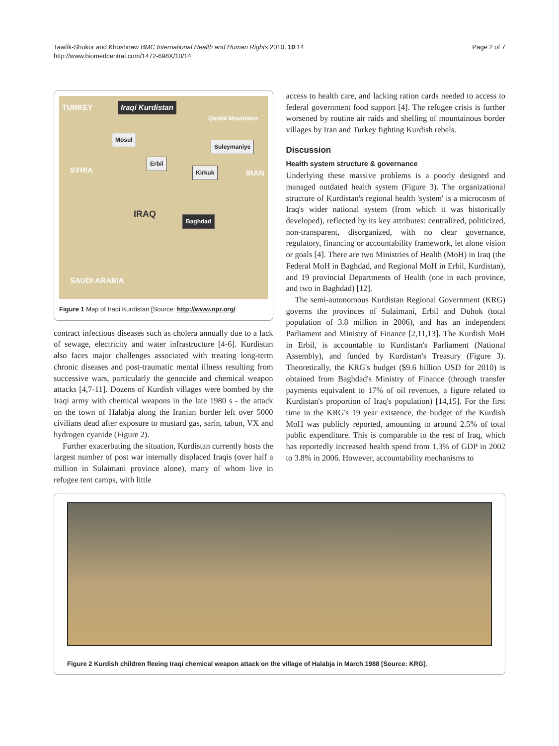Tawfik-Shukor and Khoshnaw BMC International Health and Human Rights 2010, 10:14
http://www.biomedcentral.com/1472-698X/10/14
Page 2 of 7
TURKEY Iraqi Kurdistan
Qandil Mountains
Mosul
Suleymaniye
Erbil
Kirkuk SYRIA IRAN
IRAQ Baghdad
SAUDI ARABIA
Figure 1 Map of Iraqi Kurdistan [Source: http://www.npr.org/
contract infectious diseases such as cholera annually due to a lack of sewage, electricity and water infrastructure [4-6]. Kurdistan also faces major challenges associated with treating long-term chronic diseases and post-traumatic mental illness resulting from successive wars, particularly the genocide and chemical weapon attacks [4,7-11]. Dozens of Kurdish villages were bombed by the Iraqi army with chemical weapons in the late 1980 s - the attack on the town of Halabja along the Iranian border left over 5000 civilians dead after exposure to mustard gas, sarin, tabun, VX and hydrogen cyanide (Figure 2).
Further exacerbating the situation, Kurdistan currently hosts the largest number of post war internally displaced Iraqis (over half a million in Sulaimani province alone), many of whom live in refugee tent camps, with little
access to health care, and lacking ration cards needed to access to federal government food support [4]. The refugee crisis is further worsened by routine air raids and shelling of mountainous border villages by Iran and Turkey fighting Kurdish rebels.
Discussion
Health system structure & governance
Underlying these massive problems is a poorly designed and managed outdated health system (Figure 3). The organizational structure of Kurdistan's regional health 'system' is a microcosm of Iraq's wider national system (from which it was historically developed), reflected by its key attributes: centralized, politicized, non-transparent, disorganized, with no clear governance, regulatory, financing or accountability framework, let alone vision or goals [4]. There are two Ministries of Health (MoH) in Iraq (the Federal MoH in Baghdad, and Regional MoH in Erbil, Kurdistan), and 19 provincial Departments of Health (one in each province, and two in Baghdad) [12].
The semi-autonomous Kurdistan Regional Government (KRG) governs the provinces of Sulaimani, Erbil and Duhok (total population of 3.8 million in 2006), and has an independent Parliament and Ministry of Finance [2,11,13]. The Kurdish MoH in Erbil, is accountable to Kurdistan's Parliament (National Assembly), and funded by Kurdistan's Treasury (Figure 3). Theoretically, the KRG's budget ($9.6 billion USD for 2010) is obtained from Baghdad's Ministry of Finance (through transfer payments equivalent to 17% of oil revenues, a figure related to Kurdistan's proportion of Iraq's population) [14,15]. For the first time in the KRG's 19 year existence, the budget of the Kurdish MoH was publicly reported, amounting to around 2.5% of total public expenditure. This is comparable to the rest of Iraq, which has reportedly increased health spend from 1.3% of GDP in 2002 to 3.8% in 2006. However, accountability mechanisms to
Figure 2 Kurdish children fleeing Iraqi chemical weapon attack on the village of Halabja in March 1988 [Source: KRG].